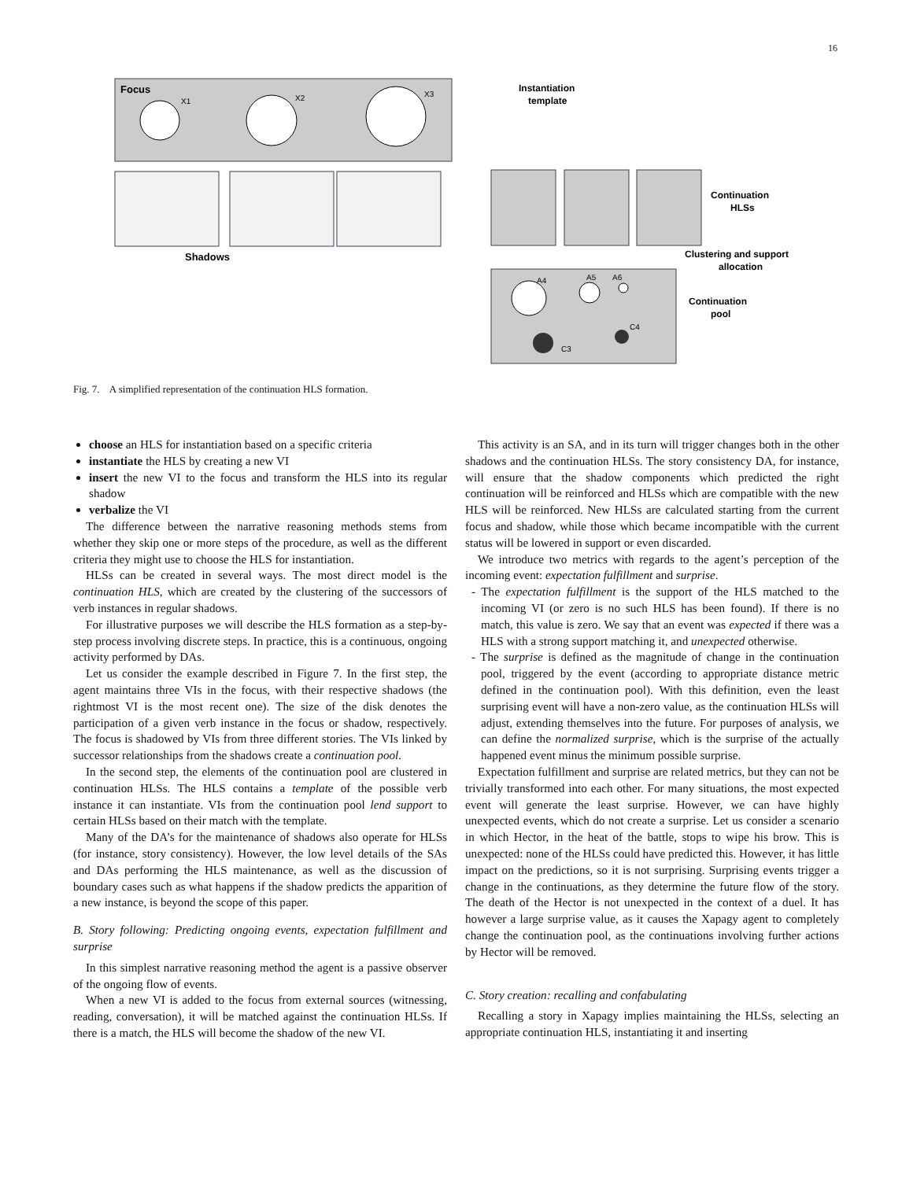16
Focus
X1
X2
X3
Shadows
Instantiation
template
Continuation
HLSs
Clustering and support
allocation
Continuation
pool
A4
A5
A6
C3
C4
Fig. 7. A simplified representation of the continuation HLS formation.
choose an HLS for instantiation based on a specific criteria
instantiate the HLS by creating a new VI
insert the new VI to the focus and transform the HLS into its regular shadow
verbalize the VI
The difference between the narrative reasoning methods stems from whether they skip one or more steps of the procedure, as well as the different criteria they might use to choose the HLS for instantiation.
HLSs can be created in several ways. The most direct model is the continuation HLS, which are created by the clustering of the successors of verb instances in regular shadows.
For illustrative purposes we will describe the HLS formation as a step-by-step process involving discrete steps. In practice, this is a continuous, ongoing activity performed by DAs.
Let us consider the example described in Figure 7. In the first step, the agent maintains three VIs in the focus, with their respective shadows (the rightmost VI is the most recent one). The size of the disk denotes the participation of a given verb instance in the focus or shadow, respectively. The focus is shadowed by VIs from three different stories. The VIs linked by successor relationships from the shadows create a continuation pool.
In the second step, the elements of the continuation pool are clustered in continuation HLSs. The HLS contains a template of the possible verb instance it can instantiate. VIs from the continuation pool lend support to certain HLSs based on their match with the template.
Many of the DA’s for the maintenance of shadows also operate for HLSs (for instance, story consistency). However, the low level details of the SAs and DAs performing the HLS maintenance, as well as the discussion of boundary cases such as what happens if the shadow predicts the apparition of a new instance, is beyond the scope of this paper.
B. Story following: Predicting ongoing events, expectation fulfillment and surprise
In this simplest narrative reasoning method the agent is a passive observer of the ongoing flow of events.
When a new VI is added to the focus from external sources (witnessing, reading, conversation), it will be matched against the continuation HLSs. If there is a match, the HLS will become the shadow of the new VI.
This activity is an SA, and in its turn will trigger changes both in the other shadows and the continuation HLSs. The story consistency DA, for instance, will ensure that the shadow components which predicted the right continuation will be reinforced and HLSs which are compatible with the new HLS will be reinforced. New HLSs are calculated starting from the current focus and shadow, while those which became incompatible with the current status will be lowered in support or even discarded.
We introduce two metrics with regards to the agent’s perception of the incoming event: expectation fulfillment and surprise.
- The expectation fulfillment is the support of the HLS matched to the incoming VI (or zero is no such HLS has been found). If there is no match, this value is zero. We say that an event was expected if there was a HLS with a strong support matching it, and unexpected otherwise.
- The surprise is defined as the magnitude of change in the continuation pool, triggered by the event (according to appropriate distance metric defined in the continuation pool). With this definition, even the least surprising event will have a non-zero value, as the continuation HLSs will adjust, extending themselves into the future. For purposes of analysis, we can define the normalized surprise, which is the surprise of the actually happened event minus the minimum possible surprise.
Expectation fulfillment and surprise are related metrics, but they can not be trivially transformed into each other. For many situations, the most expected event will generate the least surprise. However, we can have highly unexpected events, which do not create a surprise. Let us consider a scenario in which Hector, in the heat of the battle, stops to wipe his brow. This is unexpected: none of the HLSs could have predicted this. However, it has little impact on the predictions, so it is not surprising. Surprising events trigger a change in the continuations, as they determine the future flow of the story. The death of the Hector is not unexpected in the context of a duel. It has however a large surprise value, as it causes the Xapagy agent to completely change the continuation pool, as the continuations involving further actions by Hector will be removed.
C. Story creation: recalling and confabulating
Recalling a story in Xapagy implies maintaining the HLSs, selecting an appropriate continuation HLS, instantiating it and inserting